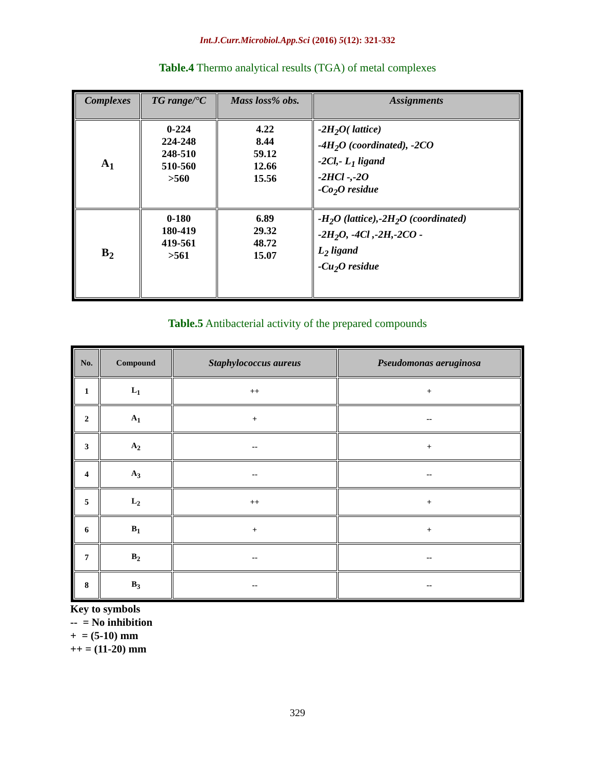Int.J.Curr.Microbiol.App.Sci (2016) 5(12): 321-332
Table.4 Thermo analytical results (TGA) of metal complexes
| Complexes | TG range/°C | Mass loss% obs. | Assignments |
| --- | --- | --- | --- |
| A<sub>1</sub> | 0-224 224-248 248-510 510-560 >560 | 4.22 8.44 59.12 12.66 15.56 | -2H<sub>2</sub>O( lattice) -4H<sub>2</sub>O (coordinated), -2CO -2Cl,- L<sub>1</sub> ligand -2HCl -,-2O -Co<sub>2</sub>O residue |
| B<sub>2</sub> | 0-180 180-419 419-561 >561 | 6.89 29.32 48.72 15.07 | -H<sub>2</sub>O (lattice),-2H<sub>2</sub>O (coordinated) -2H<sub>2</sub>O, -4Cl ,-2H,-2CO - L<sub>2</sub> ligand -Cu<sub>2</sub>O residue |
Table.5 Antibacterial activity of the prepared compounds
| No. | Compound | Staphylococcus aureus | Pseudomonas aeruginosa |
| --- | --- | --- | --- |
| 1 | L<sub>1</sub> | ++ | + |
| 2 | A<sub>1</sub> | + | -- |
| 3 | A<sub>2</sub> | -- | + |
| 4 | A<sub>3</sub> | -- | -- |
| 5 | L<sub>2</sub> | ++ | + |
| 6 | B<sub>1</sub> | + | + |
| 7 | B<sub>2</sub> | -- | -- |
| 8 | B<sub>3</sub> | -- | -- |
Key to symbols
-- = No inhibition
+ = (5-10) mm
++ = (11-20) mm
329